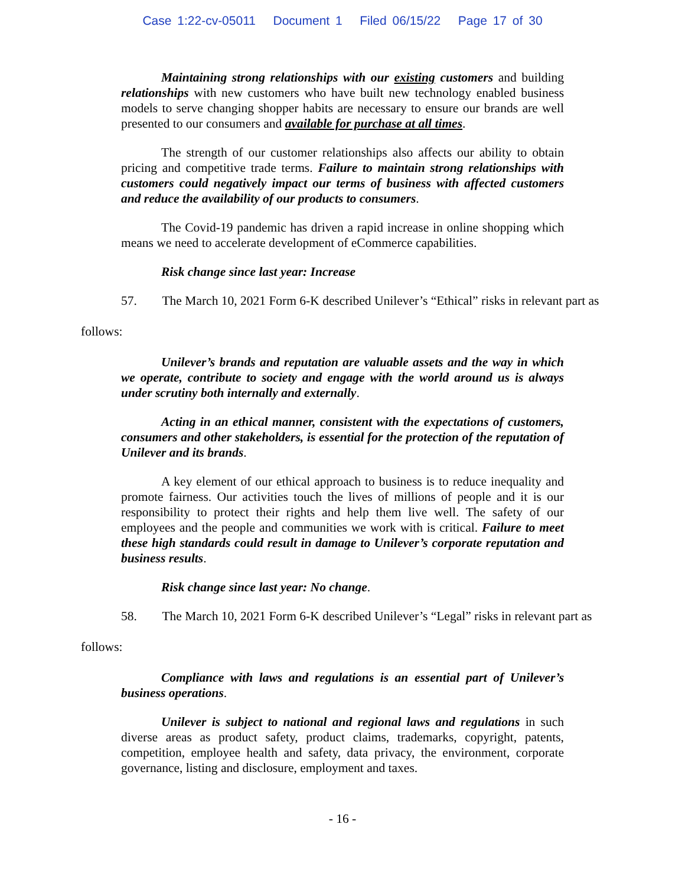Case 1:22-cv-05011 Document 1 Filed 06/15/22 Page 17 of 30
Maintaining strong relationships with our existing customers and building relationships with new customers who have built new technology enabled business models to serve changing shopper habits are necessary to ensure our brands are well presented to our consumers and available for purchase at all times.
The strength of our customer relationships also affects our ability to obtain pricing and competitive trade terms. Failure to maintain strong relationships with customers could negatively impact our terms of business with affected customers and reduce the availability of our products to consumers.
The Covid-19 pandemic has driven a rapid increase in online shopping which means we need to accelerate development of eCommerce capabilities.
Risk change since last year: Increase
57. The March 10, 2021 Form 6-K described Unilever’s “Ethical” risks in relevant part as
follows:
Unilever’s brands and reputation are valuable assets and the way in which we operate, contribute to society and engage with the world around us is always under scrutiny both internally and externally.
Acting in an ethical manner, consistent with the expectations of customers, consumers and other stakeholders, is essential for the protection of the reputation of Unilever and its brands.
A key element of our ethical approach to business is to reduce inequality and promote fairness. Our activities touch the lives of millions of people and it is our responsibility to protect their rights and help them live well. The safety of our employees and the people and communities we work with is critical. Failure to meet these high standards could result in damage to Unilever’s corporate reputation and business results.
Risk change since last year: No change.
58. The March 10, 2021 Form 6-K described Unilever’s “Legal” risks in relevant part as
follows:
Compliance with laws and regulations is an essential part of Unilever’s business operations.
Unilever is subject to national and regional laws and regulations in such diverse areas as product safety, product claims, trademarks, copyright, patents, competition, employee health and safety, data privacy, the environment, corporate governance, listing and disclosure, employment and taxes.
- 16 -